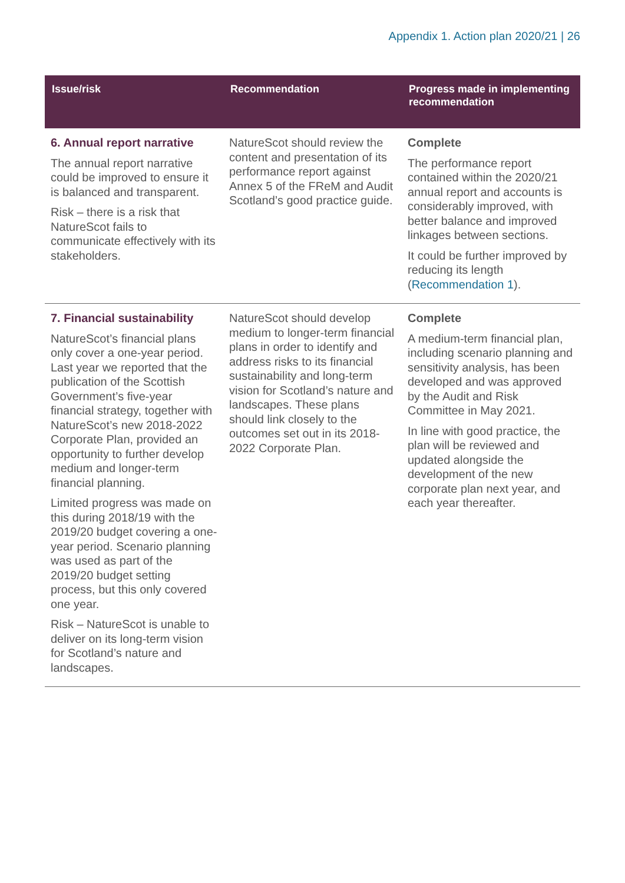Appendix 1. Action plan 2020/21 | 26
| Issue/risk | Recommendation | Progress made in implementing recommendation |
| --- | --- | --- |
| 6. Annual report narrative The annual report narrative could be improved to ensure it is balanced and transparent. Risk – there is a risk that NatureScot fails to communicate effectively with its stakeholders. | NatureScot should review the content and presentation of its performance report against Annex 5 of the FReM and Audit Scotland’s good practice guide. | Complete The performance report contained within the 2020/21 annual report and accounts is considerably improved, with better balance and improved linkages between sections. It could be further improved by reducing its length ( Recommendation 1 ). |
| 7. Financial sustainability NatureScot’s financial plans only cover a one-year period. Last year we reported that the publication of the Scottish Government’s five-year financial strategy, together with NatureScot’s new 2018-2022 Corporate Plan, provided an opportunity to further develop medium and longer-term financial planning. Limited progress was made on this during 2018/19 with the 2019/20 budget covering a one-year period. Scenario planning was used as part of the 2019/20 budget setting process, but this only covered one year. Risk – NatureScot is unable to deliver on its long-term vision for Scotland’s nature and landscapes. | NatureScot should develop medium to longer-term financial plans in order to identify and address risks to its financial sustainability and long-term vision for Scotland’s nature and landscapes. These plans should link closely to the outcomes set out in its 2018-2022 Corporate Plan. | Complete A medium-term financial plan, including scenario planning and sensitivity analysis, has been developed and was approved by the Audit and Risk Committee in May 2021. In line with good practice, the plan will be reviewed and updated alongside the development of the new corporate plan next year, and each year thereafter. |